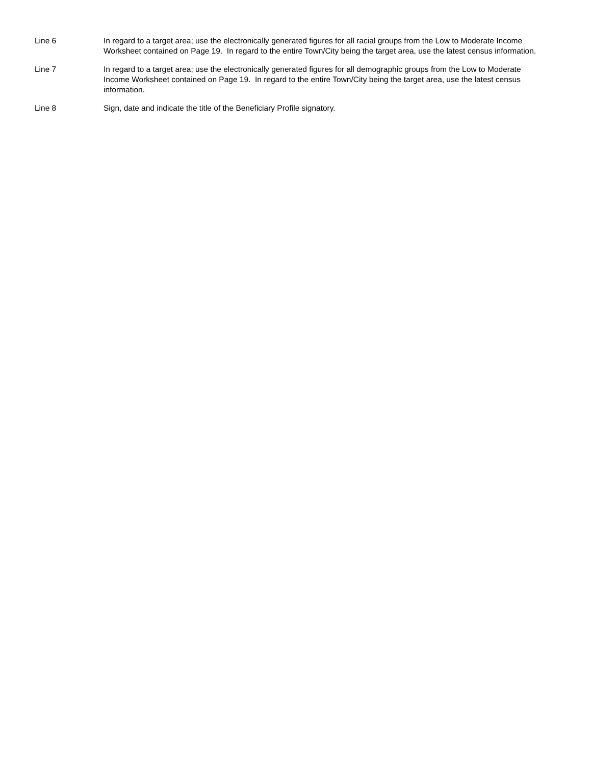Line 6 In regard to a target area; use the electronically generated figures for all racial groups from the Low to Moderate Income Worksheet contained on Page 19. In regard to the entire Town/City being the target area, use the latest census information.
Line 7 In regard to a target area; use the electronically generated figures for all demographic groups from the Low to Moderate Income Worksheet contained on Page 19. In regard to the entire Town/City being the target area, use the latest census information.
Line 8 Sign, date and indicate the title of the Beneficiary Profile signatory.